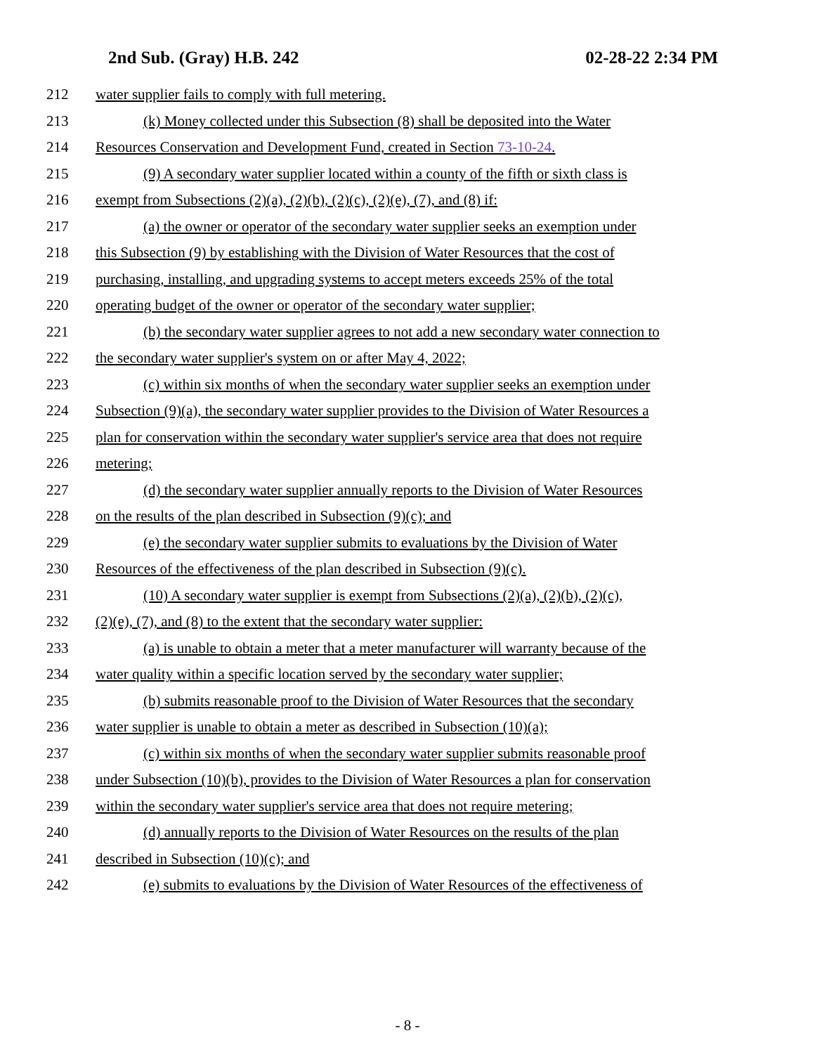2nd Sub. (Gray) H.B. 242 02-28-22 2:34 PM
212 water supplier fails to comply with full metering.
213 (k) Money collected under this Subsection (8) shall be deposited into the Water
214 Resources Conservation and Development Fund, created in Section 73-10-24.
215 (9) A secondary water supplier located within a county of the fifth or sixth class is
216 exempt from Subsections (2)(a), (2)(b), (2)(c), (2)(e), (7), and (8) if:
217 (a) the owner or operator of the secondary water supplier seeks an exemption under
218 this Subsection (9) by establishing with the Division of Water Resources that the cost of
219 purchasing, installing, and upgrading systems to accept meters exceeds 25% of the total
220 operating budget of the owner or operator of the secondary water supplier;
221 (b) the secondary water supplier agrees to not add a new secondary water connection to
222 the secondary water supplier's system on or after May 4, 2022;
223 (c) within six months of when the secondary water supplier seeks an exemption under
224 Subsection (9)(a), the secondary water supplier provides to the Division of Water Resources a
225 plan for conservation within the secondary water supplier's service area that does not require
226 metering;
227 (d) the secondary water supplier annually reports to the Division of Water Resources
228 on the results of the plan described in Subsection (9)(c); and
229 (e) the secondary water supplier submits to evaluations by the Division of Water
230 Resources of the effectiveness of the plan described in Subsection (9)(c).
231 (10) A secondary water supplier is exempt from Subsections (2)(a), (2)(b), (2)(c),
232 (2)(e), (7), and (8) to the extent that the secondary water supplier:
233 (a) is unable to obtain a meter that a meter manufacturer will warranty because of the
234 water quality within a specific location served by the secondary water supplier;
235 (b) submits reasonable proof to the Division of Water Resources that the secondary
236 water supplier is unable to obtain a meter as described in Subsection (10)(a);
237 (c) within six months of when the secondary water supplier submits reasonable proof
238 under Subsection (10)(b), provides to the Division of Water Resources a plan for conservation
239 within the secondary water supplier's service area that does not require metering;
240 (d) annually reports to the Division of Water Resources on the results of the plan
241 described in Subsection (10)(c); and
242 (e) submits to evaluations by the Division of Water Resources of the effectiveness of
- 8 -